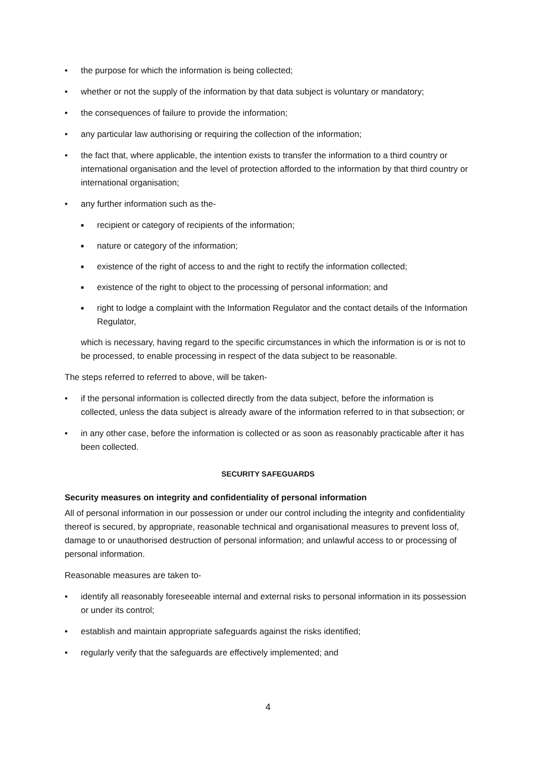• the purpose for which the information is being collected;
• whether or not the supply of the information by that data subject is voluntary or mandatory;
• the consequences of failure to provide the information;
• any particular law authorising or requiring the collection of the information;
• the fact that, where applicable, the intention exists to transfer the information to a third country or international organisation and the level of protection afforded to the information by that third country or international organisation;
• any further information such as the-
■ recipient or category of recipients of the information;
■ nature or category of the information;
■ existence of the right of access to and the right to rectify the information collected;
■ existence of the right to object to the processing of personal information; and
■ right to lodge a complaint with the Information Regulator and the contact details of the Information Regulator,
which is necessary, having regard to the specific circumstances in which the information is or is not to be processed, to enable processing in respect of the data subject to be reasonable.
The steps referred to referred to above, will be taken-
• if the personal information is collected directly from the data subject, before the information is collected, unless the data subject is already aware of the information referred to in that subsection; or
• in any other case, before the information is collected or as soon as reasonably practicable after it has been collected.
SECURITY SAFEGUARDS
Security measures on integrity and confidentiality of personal information
All of personal information in our possession or under our control including the integrity and confidentiality thereof is secured, by appropriate, reasonable technical and organisational measures to prevent loss of, damage to or unauthorised destruction of personal information; and unlawful access to or processing of personal information.
Reasonable measures are taken to-
• identify all reasonably foreseeable internal and external risks to personal information in its possession or under its control;
• establish and maintain appropriate safeguards against the risks identified;
• regularly verify that the safeguards are effectively implemented; and
4